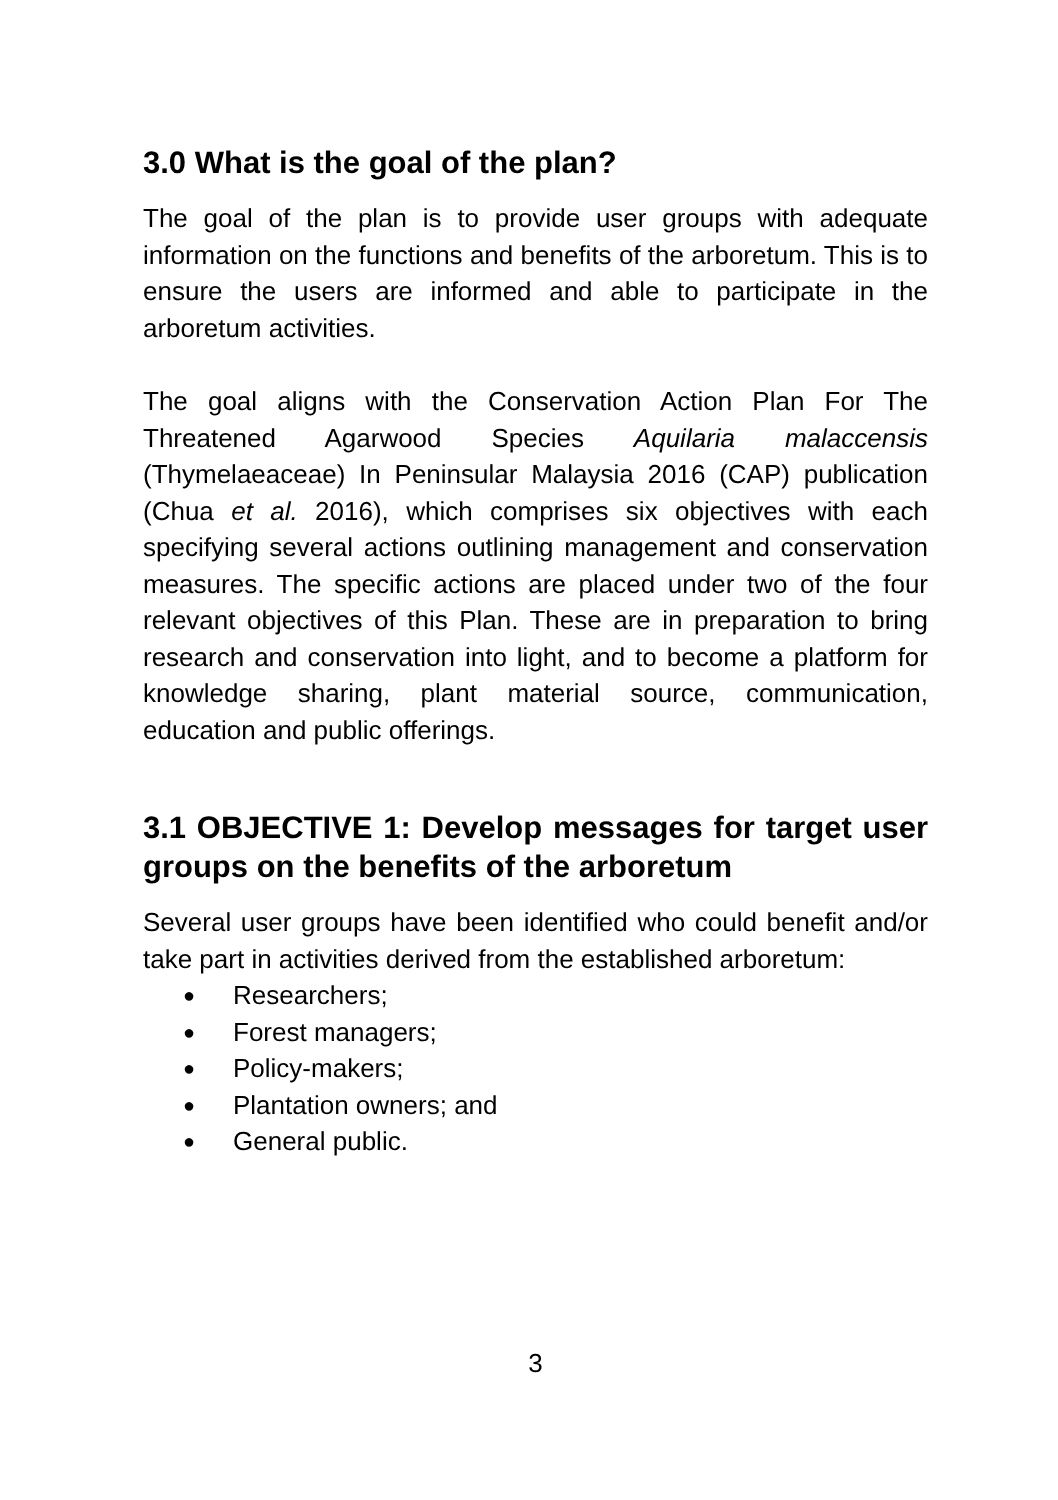3.0 What is the goal of the plan?
The goal of the plan is to provide user groups with adequate information on the functions and benefits of the arboretum. This is to ensure the users are informed and able to participate in the arboretum activities.
The goal aligns with the Conservation Action Plan For The Threatened Agarwood Species Aquilaria malaccensis (Thymelaeaceae) In Peninsular Malaysia 2016 (CAP) publication (Chua et al. 2016), which comprises six objectives with each specifying several actions outlining management and conservation measures. The specific actions are placed under two of the four relevant objectives of this Plan. These are in preparation to bring research and conservation into light, and to become a platform for knowledge sharing, plant material source, communication, education and public offerings.
3.1 OBJECTIVE 1: Develop messages for target user groups on the benefits of the arboretum
Several user groups have been identified who could benefit and/or take part in activities derived from the established arboretum:
● Researchers;
● Forest managers;
● Policy-makers;
● Plantation owners; and
● General public.
3